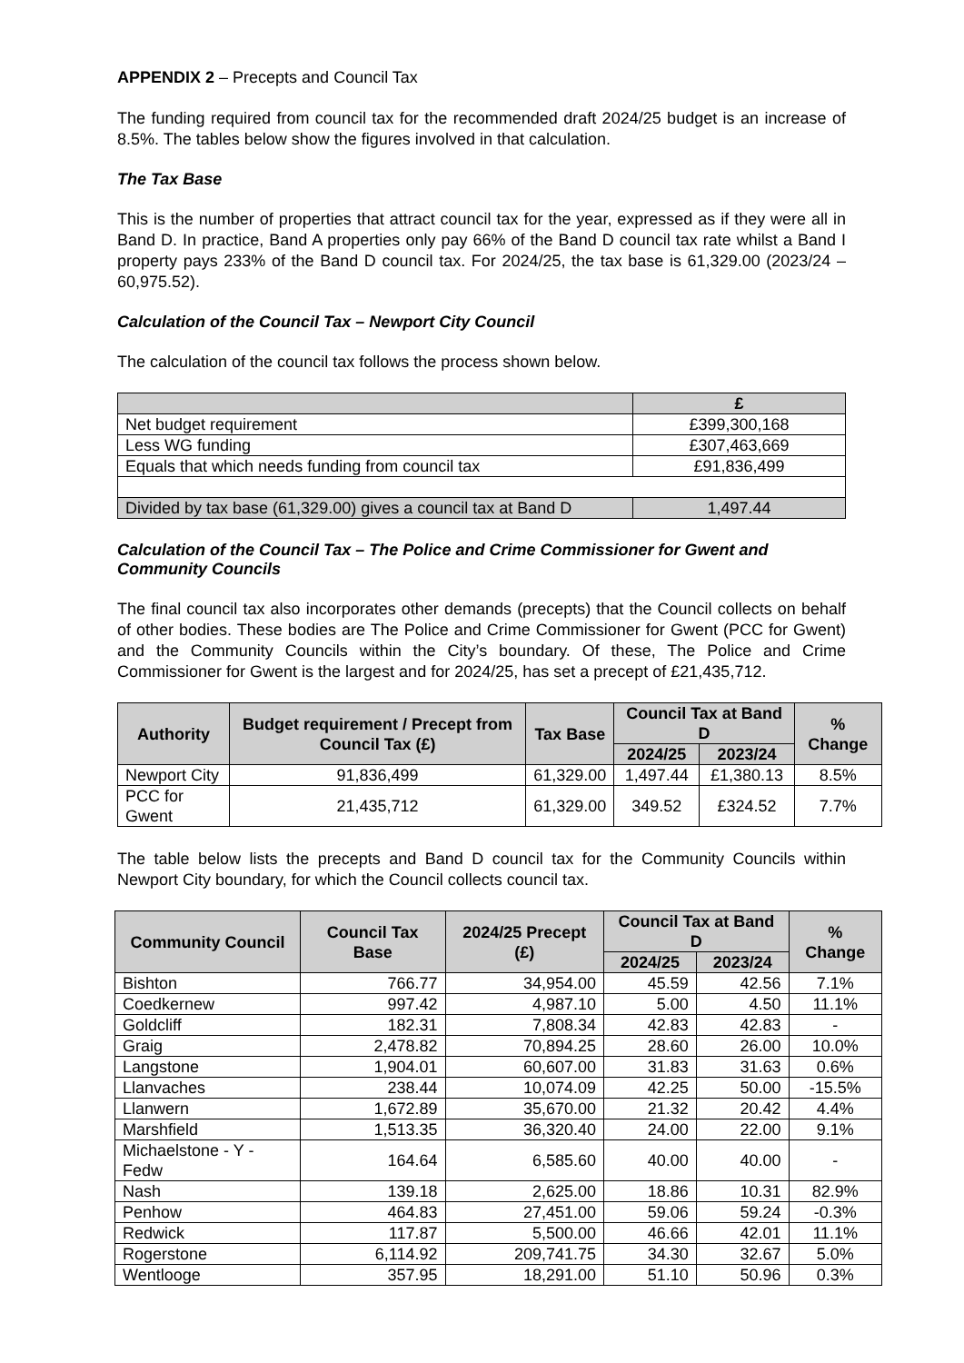APPENDIX 2 – Precepts and Council Tax
The funding required from council tax for the recommended draft 2024/25 budget is an increase of 8.5%. The tables below show the figures involved in that calculation.
The Tax Base
This is the number of properties that attract council tax for the year, expressed as if they were all in Band D. In practice, Band A properties only pay 66% of the Band D council tax rate whilst a Band I property pays 233% of the Band D council tax. For 2024/25, the tax base is 61,329.00 (2023/24 – 60,975.52).
Calculation of the Council Tax – Newport City Council
The calculation of the council tax follows the process shown below.
| | £ |
| --- | --- |
| Net budget requirement | £399,300,168 |
| Less WG funding | £307,463,669 |
| Equals that which needs funding from council tax | £91,836,499 |
| Divided by tax base (61,329.00) gives a council tax at Band D | 1,497.44 |
Calculation of the Council Tax – The Police and Crime Commissioner for Gwent and Community Councils
The final council tax also incorporates other demands (precepts) that the Council collects on behalf of other bodies. These bodies are The Police and Crime Commissioner for Gwent (PCC for Gwent) and the Community Councils within the City’s boundary. Of these, The Police and Crime Commissioner for Gwent is the largest and for 2024/25, has set a precept of £21,435,712.
| Authority | Budget requirement / Precept from Council Tax (£) | Tax Base | Council Tax at Band D | | % Change |
| --- | --- | --- | --- | --- | --- |
| | | | 2024/25 | 2023/24 | |
| Newport City | 91,836,499 | 61,329.00 | 1,497.44 | £1,380.13 | 8.5% |
| PCC for Gwent | 21,435,712 | 61,329.00 | 349.52 | £324.52 | 7.7% |
The table below lists the precepts and Band D council tax for the Community Councils within Newport City boundary, for which the Council collects council tax.
| Community Council | Council Tax Base | 2024/25 Precept (£) | Council Tax at Band D | | % Change |
| --- | --- | --- | --- | --- | --- |
| | | | 2024/25 | 2023/24 | |
| Bishton | 766.77 | 34,954.00 | 45.59 | 42.56 | 7.1% |
| Coedkernew | 997.42 | 4,987.10 | 5.00 | 4.50 | 11.1% |
| Goldcliff | 182.31 | 7,808.34 | 42.83 | 42.83 | - |
| Graig | 2,478.82 | 70,894.25 | 28.60 | 26.00 | 10.0% |
| Langstone | 1,904.01 | 60,607.00 | 31.83 | 31.63 | 0.6% |
| Llanvaches | 238.44 | 10,074.09 | 42.25 | 50.00 | -15.5% |
| Llanwern | 1,672.89 | 35,670.00 | 21.32 | 20.42 | 4.4% |
| Marshfield | 1,513.35 | 36,320.40 | 24.00 | 22.00 | 9.1% |
| Michaelstone - Y - Fedw | 164.64 | 6,585.60 | 40.00 | 40.00 | - |
| Nash | 139.18 | 2,625.00 | 18.86 | 10.31 | 82.9% |
| Penhow | 464.83 | 27,451.00 | 59.06 | 59.24 | -0.3% |
| Redwick | 117.87 | 5,500.00 | 46.66 | 42.01 | 11.1% |
| Rogerstone | 6,114.92 | 209,741.75 | 34.30 | 32.67 | 5.0% |
| Wentlooge | 357.95 | 18,291.00 | 51.10 | 50.96 | 0.3% |